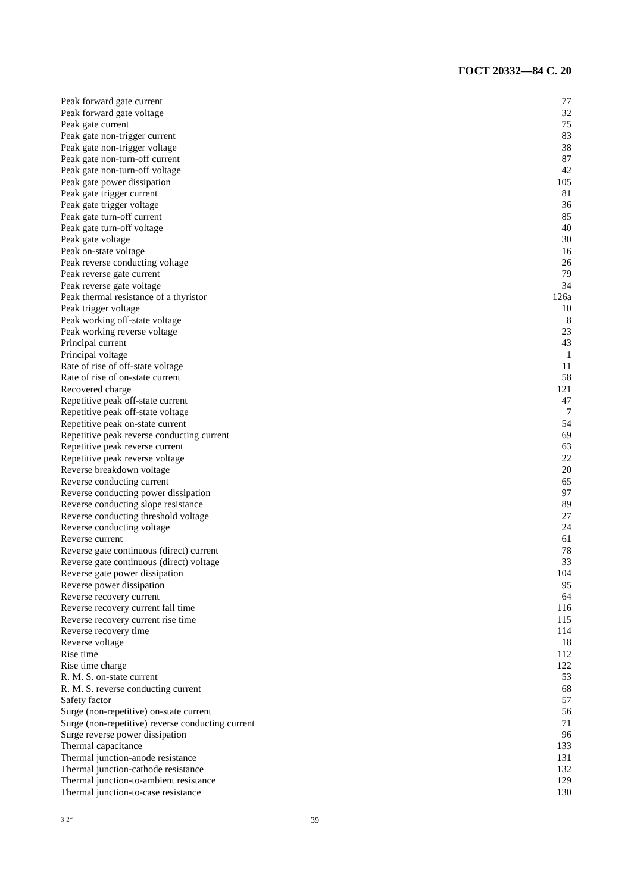ГОСТ 20332—84 С. 20
| Peak forward gate current | 77 |
| Peak forward gate voltage | 32 |
| Peak gate current | 75 |
| Peak gate non-trigger current | 83 |
| Peak gate non-trigger voltage | 38 |
| Peak gate non-turn-off current | 87 |
| Peak gate non-turn-off voltage | 42 |
| Peak gate power dissipation | 105 |
| Peak gate trigger current | 81 |
| Peak gate trigger voltage | 36 |
| Peak gate turn-off current | 85 |
| Peak gate turn-off voltage | 40 |
| Peak gate voltage | 30 |
| Peak on-state voltage | 16 |
| Peak reverse conducting voltage | 26 |
| Peak reverse gate current | 79 |
| Peak reverse gate voltage | 34 |
| Peak thermal resistance of a thyristor | 126a |
| Peak trigger voltage | 10 |
| Peak working off-state voltage | 8 |
| Peak working reverse voltage | 23 |
| Principal current | 43 |
| Principal voltage | 1 |
| Rate of rise of off-state voltage | 11 |
| Rate of rise of on-state current | 58 |
| Recovered charge | 121 |
| Repetitive peak off-state current | 47 |
| Repetitive peak off-state voltage | 7 |
| Repetitive peak on-state current | 54 |
| Repetitive peak reverse conducting current | 69 |
| Repetitive peak reverse current | 63 |
| Repetitive peak reverse voltage | 22 |
| Reverse breakdown voltage | 20 |
| Reverse conducting current | 65 |
| Reverse conducting power dissipation | 97 |
| Reverse conducting slope resistance | 89 |
| Reverse conducting threshold voltage | 27 |
| Reverse conducting voltage | 24 |
| Reverse current | 61 |
| Reverse gate continuous (direct) current | 78 |
| Reverse gate continuous (direct) voltage | 33 |
| Reverse gate power dissipation | 104 |
| Reverse power dissipation | 95 |
| Reverse recovery current | 64 |
| Reverse recovery current fall time | 116 |
| Reverse recovery current rise time | 115 |
| Reverse recovery time | 114 |
| Reverse voltage | 18 |
| Rise time | 112 |
| Rise time charge | 122 |
| R. M. S. on-state current | 53 |
| R. M. S. reverse conducting current | 68 |
| Safety factor | 57 |
| Surge (non-repetitive) on-state current | 56 |
| Surge (non-repetitive) reverse conducting current | 71 |
| Surge reverse power dissipation | 96 |
| Thermal capacitance | 133 |
| Thermal junction-anode resistance | 131 |
| Thermal junction-cathode resistance | 132 |
| Thermal junction-to-ambient resistance | 129 |
| Thermal junction-to-case resistance | 130 |
3-2*
39